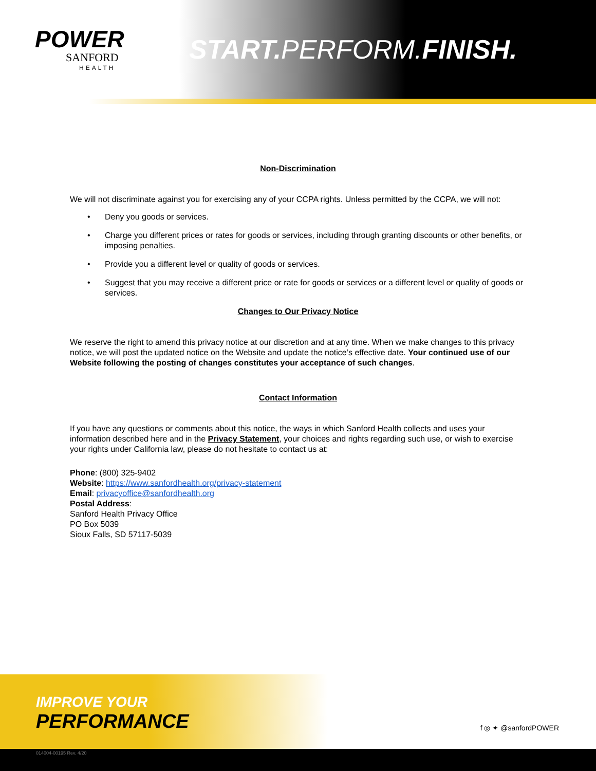POWER
SANFORD
HEALTH
START. PERFORM.FINISH.
Non-Discrimination
We will not discriminate against you for exercising any of your CCPA rights. Unless permitted by the CCPA, we will not:
• Deny you goods or services.
• Charge you different prices or rates for goods or services, including through granting discounts or other benefits, or imposing penalties.
• Provide you a different level or quality of goods or services.
• Suggest that you may receive a different price or rate for goods or services or a different level or quality of goods or services.
Changes to Our Privacy Notice
We reserve the right to amend this privacy notice at our discretion and at any time. When we make changes to this privacy notice, we will post the updated notice on the Website and update the notice’s effective date. Your continued use of our Website following the posting of changes constitutes your acceptance of such changes.
Contact Information
If you have any questions or comments about this notice, the ways in which Sanford Health collects and uses your information described here and in the Privacy Statement, your choices and rights regarding such use, or wish to exercise your rights under California law, please do not hesitate to contact us at:
Phone: (800) 325-9402
Website: https://www.sanfordhealth.org/privacy-statement
Email: privacyoffice@sanfordhealth.org
Postal Address:
Sanford Health Privacy Office
PO Box 5039
Sioux Falls, SD 57117-5039
IMPROVE YOUR
PERFORMANCE
f ◎ ✦ @sanfordPOWER
014004-00195 Rev. 4/20